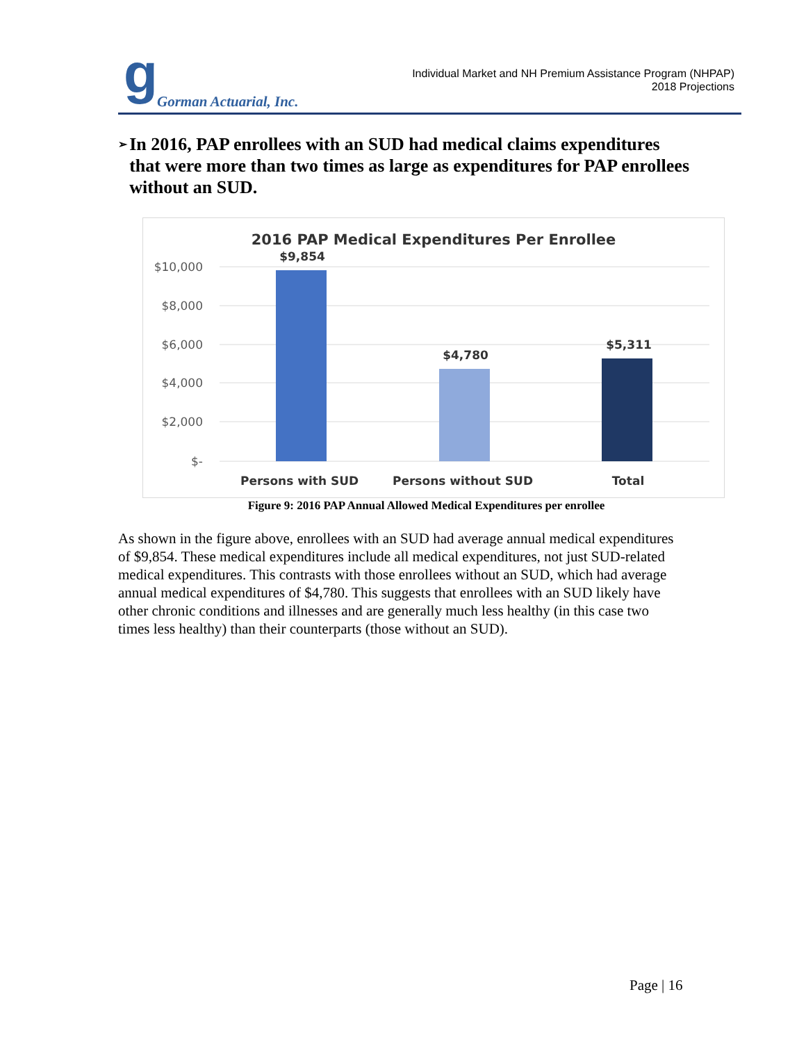g Gorman Actuarial, Inc.
Individual Market and NH Premium Assistance Program (NHPAP)
2018 Projections
➢
In 2016, PAP enrollees with an SUD had medical claims expenditures that were more than two times as large as expenditures for PAP enrollees without an SUD.
2016 PAP Medical Expenditures Per Enrollee
$10,000
$8,000
$6,000
$4,000
$2,000
$-
$9,854
$4,780
$5,311
Persons with SUD
Persons without SUD
Total
Figure 9: 2016 PAP Annual Allowed Medical Expenditures per enrollee
As shown in the figure above, enrollees with an SUD had average annual medical expenditures of $9,854. These medical expenditures include all medical expenditures, not just SUD-related medical expenditures. This contrasts with those enrollees without an SUD, which had average annual medical expenditures of $4,780. This suggests that enrollees with an SUD likely have other chronic conditions and illnesses and are generally much less healthy (in this case two times less healthy) than their counterparts (those without an SUD).
Page | 16